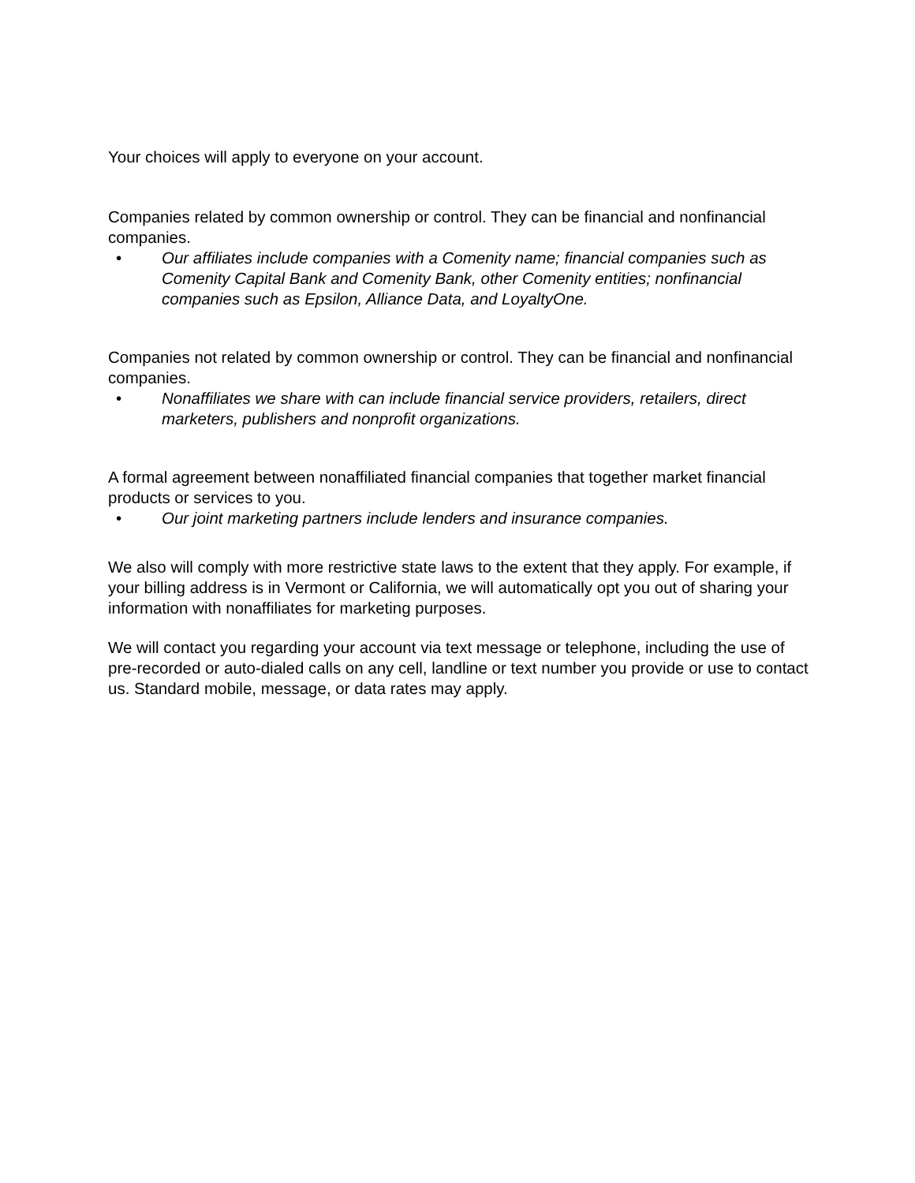Your choices will apply to everyone on your account.
Companies related by common ownership or control. They can be financial and nonfinancial companies.
• Our affiliates include companies with a Comenity name; financial companies such as Comenity Capital Bank and Comenity Bank, other Comenity entities; nonfinancial companies such as Epsilon, Alliance Data, and LoyaltyOne.
Companies not related by common ownership or control. They can be financial and nonfinancial companies.
• Nonaffiliates we share with can include financial service providers, retailers, direct marketers, publishers and nonprofit organizations.
A formal agreement between nonaffiliated financial companies that together market financial products or services to you.
• Our joint marketing partners include lenders and insurance companies.
We also will comply with more restrictive state laws to the extent that they apply. For example, if your billing address is in Vermont or California, we will automatically opt you out of sharing your information with nonaffiliates for marketing purposes.
We will contact you regarding your account via text message or telephone, including the use of pre-recorded or auto-dialed calls on any cell, landline or text number you provide or use to contact us. Standard mobile, message, or data rates may apply.